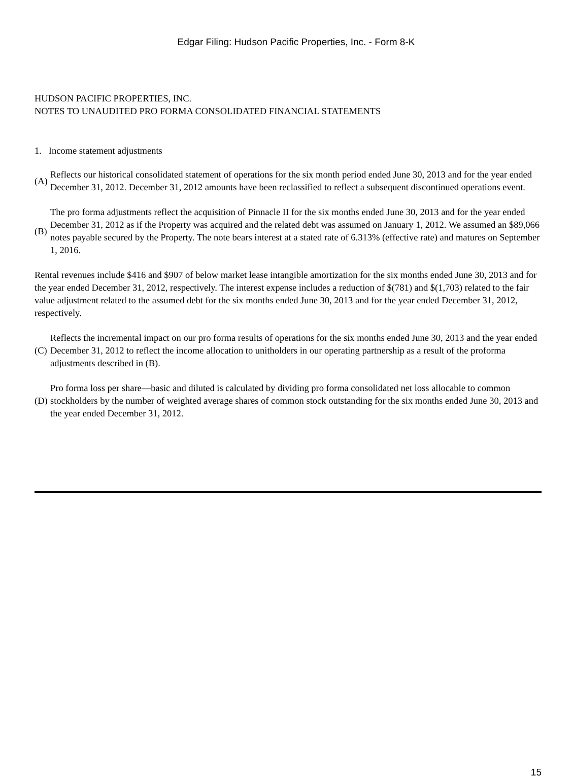Edgar Filing: Hudson Pacific Properties, Inc. - Form 8-K
HUDSON PACIFIC PROPERTIES, INC.
NOTES TO UNAUDITED PRO FORMA CONSOLIDATED FINANCIAL STATEMENTS
1. Income statement adjustments
(A) Reflects our historical consolidated statement of operations for the six month period ended June 30, 2013 and for the year ended December 31, 2012. December 31, 2012 amounts have been reclassified to reflect a subsequent discontinued operations event.
(B) The pro forma adjustments reflect the acquisition of Pinnacle II for the six months ended June 30, 2013 and for the year ended December 31, 2012 as if the Property was acquired and the related debt was assumed on January 1, 2012. We assumed an $89,066 notes payable secured by the Property. The note bears interest at a stated rate of 6.313% (effective rate) and matures on September 1, 2016.
Rental revenues include $416 and $907 of below market lease intangible amortization for the six months ended June 30, 2013 and for the year ended December 31, 2012, respectively. The interest expense includes a reduction of $(781) and $(1,703) related to the fair value adjustment related to the assumed debt for the six months ended June 30, 2013 and for the year ended December 31, 2012, respectively.
(C) Reflects the incremental impact on our pro forma results of operations for the six months ended June 30, 2013 and the year ended December 31, 2012 to reflect the income allocation to unitholders in our operating partnership as a result of the proforma adjustments described in (B).
(D) Pro forma loss per share—basic and diluted is calculated by dividing pro forma consolidated net loss allocable to common stockholders by the number of weighted average shares of common stock outstanding for the six months ended June 30, 2013 and the year ended December 31, 2012.
15